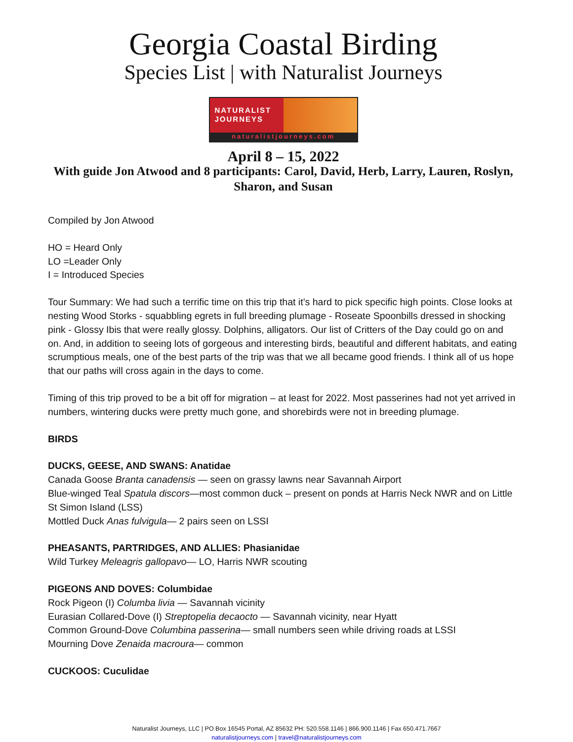Georgia Coastal Birding
Species List | with Naturalist Journeys
NATURALIST
JOURNEYS
naturalistjourneys.com
April 8 – 15, 2022
With guide Jon Atwood and 8 participants: Carol, David, Herb, Larry, Lauren, Roslyn, Sharon, and Susan
Compiled by Jon Atwood
HO = Heard Only
LO =Leader Only
I = Introduced Species
Tour Summary: We had such a terrific time on this trip that it’s hard to pick specific high points. Close looks at nesting Wood Storks - squabbling egrets in full breeding plumage - Roseate Spoonbills dressed in shocking pink - Glossy Ibis that were really glossy. Dolphins, alligators. Our list of Critters of the Day could go on and on. And, in addition to seeing lots of gorgeous and interesting birds, beautiful and different habitats, and eating scrumptious meals, one of the best parts of the trip was that we all became good friends. I think all of us hope that our paths will cross again in the days to come.
Timing of this trip proved to be a bit off for migration – at least for 2022. Most passerines had not yet arrived in numbers, wintering ducks were pretty much gone, and shorebirds were not in breeding plumage.
BIRDS
DUCKS, GEESE, AND SWANS: Anatidae
Canada Goose Branta canadensis — seen on grassy lawns near Savannah Airport
Blue-winged Teal Spatula discors—most common duck – present on ponds at Harris Neck NWR and on Little St Simon Island (LSS)
Mottled Duck Anas fulvigula— 2 pairs seen on LSSI
PHEASANTS, PARTRIDGES, AND ALLIES: Phasianidae
Wild Turkey Meleagris gallopavo— LO, Harris NWR scouting
PIGEONS AND DOVES: Columbidae
Rock Pigeon (I) Columba livia — Savannah vicinity
Eurasian Collared-Dove (I) Streptopelia decaocto — Savannah vicinity, near Hyatt
Common Ground-Dove Columbina passerina— small numbers seen while driving roads at LSSI
Mourning Dove Zenaida macroura— common
CUCKOOS: Cuculidae
Naturalist Journeys, LLC | PO Box 16545 Portal, AZ 85632 PH: 520.558.1146 | 866.900.1146 | Fax 650.471.7667
naturalistjourneys.com | travel@naturalistjourneys.com